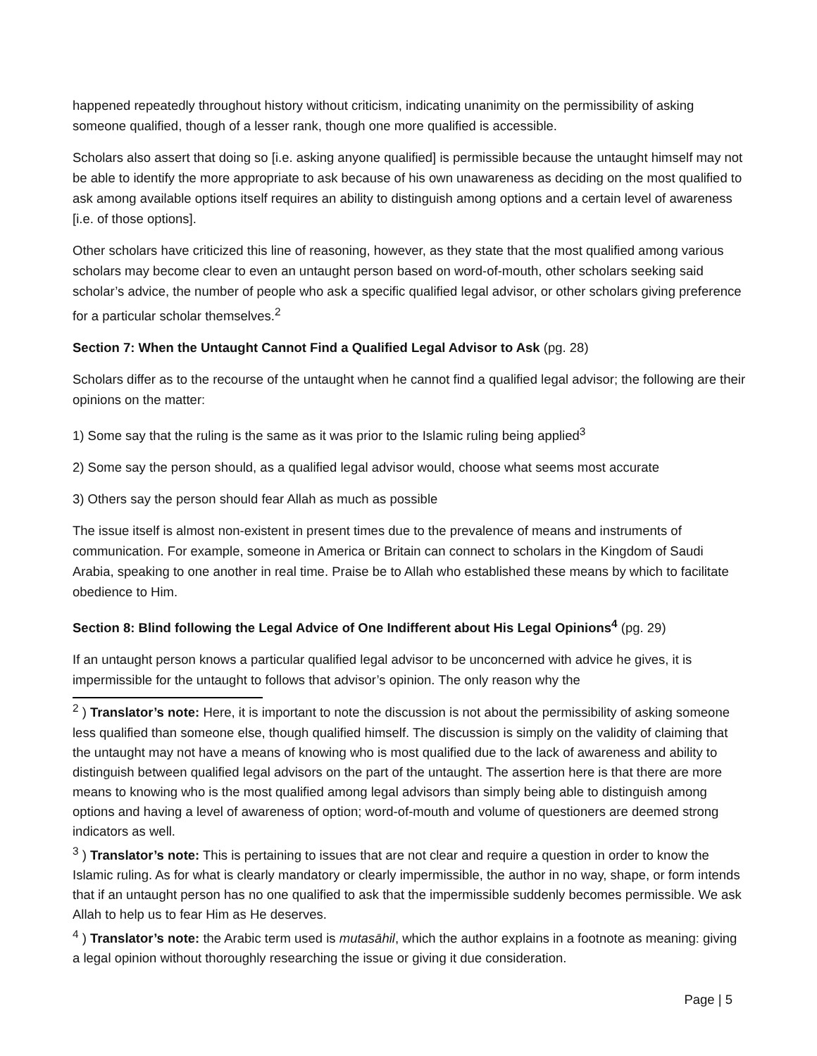happened repeatedly throughout history without criticism, indicating unanimity on the permissibility of asking someone qualified, though of a lesser rank, though one more qualified is accessible.
Scholars also assert that doing so [i.e. asking anyone qualified] is permissible because the untaught himself may not be able to identify the more appropriate to ask because of his own unawareness as deciding on the most qualified to ask among available options itself requires an ability to distinguish among options and a certain level of awareness [i.e. of those options].
Other scholars have criticized this line of reasoning, however, as they state that the most qualified among various scholars may become clear to even an untaught person based on word-of-mouth, other scholars seeking said scholar’s advice, the number of people who ask a specific qualified legal advisor, or other scholars giving preference for a particular scholar themselves.<sup>2</sup>
Section 7: When the Untaught Cannot Find a Qualified Legal Advisor to Ask (pg. 28)
Scholars differ as to the recourse of the untaught when he cannot find a qualified legal advisor; the following are their opinions on the matter:
1) Some say that the ruling is the same as it was prior to the Islamic ruling being applied<sup>3</sup>
2) Some say the person should, as a qualified legal advisor would, choose what seems most accurate
3) Others say the person should fear Allah as much as possible
The issue itself is almost non-existent in present times due to the prevalence of means and instruments of communication. For example, someone in America or Britain can connect to scholars in the Kingdom of Saudi Arabia, speaking to one another in real time. Praise be to Allah who established these means by which to facilitate obedience to Him.
Section 8: Blind following the Legal Advice of One Indifferent about His Legal Opinions<sup>4</sup> (pg. 29)
If an untaught person knows a particular qualified legal advisor to be unconcerned with advice he gives, it is impermissible for the untaught to follows that advisor’s opinion. The only reason why the
<sup>2</sup> ) Translator’s note: Here, it is important to note the discussion is not about the permissibility of asking someone less qualified than someone else, though qualified himself. The discussion is simply on the validity of claiming that the untaught may not have a means of knowing who is most qualified due to the lack of awareness and ability to distinguish between qualified legal advisors on the part of the untaught. The assertion here is that there are more means to knowing who is the most qualified among legal advisors than simply being able to distinguish among options and having a level of awareness of option; word-of-mouth and volume of questioners are deemed strong indicators as well.
<sup>3</sup> ) Translator’s note: This is pertaining to issues that are not clear and require a question in order to know the Islamic ruling. As for what is clearly mandatory or clearly impermissible, the author in no way, shape, or form intends that if an untaught person has no one qualified to ask that the impermissible suddenly becomes permissible. We ask Allah to help us to fear Him as He deserves.
<sup>4</sup> ) Translator’s note: the Arabic term used is mutasāhil, which the author explains in a footnote as meaning: giving a legal opinion without thoroughly researching the issue or giving it due consideration.
Page | 5